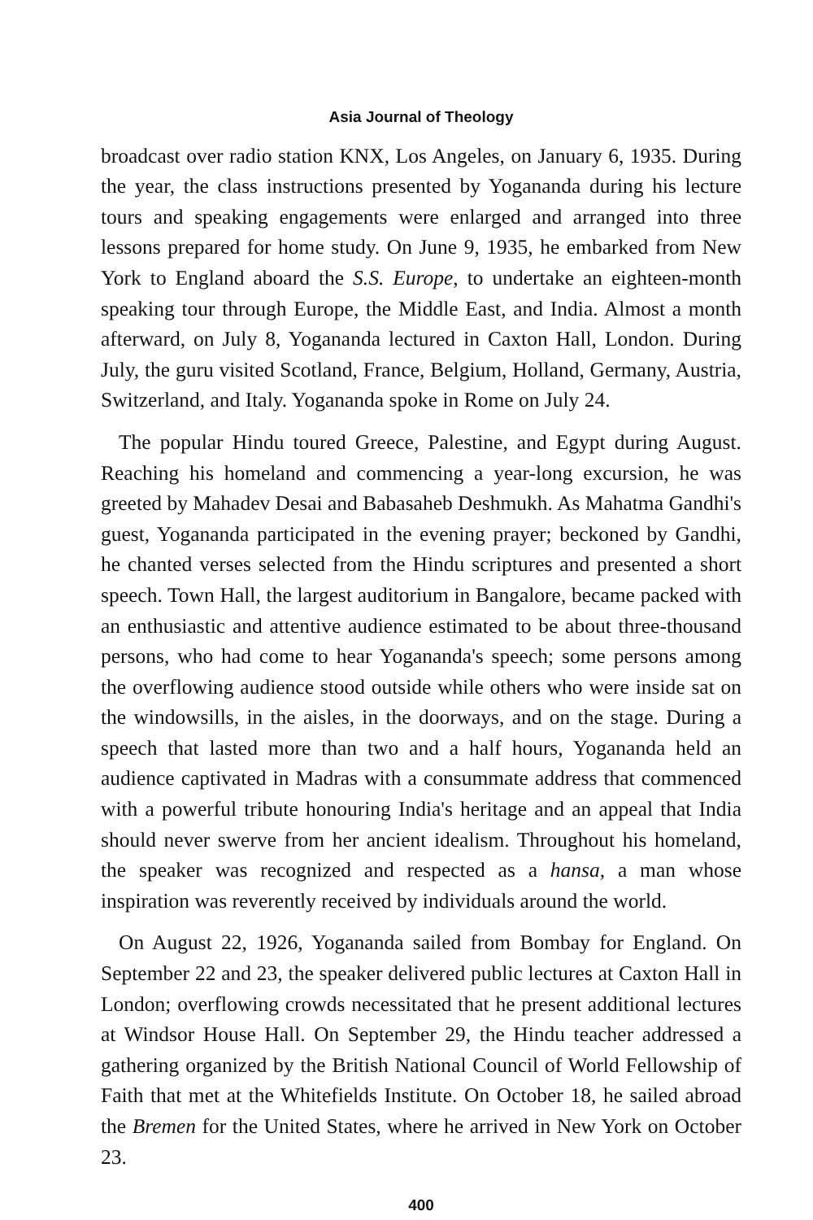Asia Journal of Theology
broadcast over radio station KNX, Los Angeles, on January 6, 1935. During the year, the class instructions presented by Yogananda during his lecture tours and speaking engagements were enlarged and arranged into three lessons prepared for home study. On June 9, 1935, he embarked from New York to England aboard the S.S. Europe, to undertake an eighteen-month speaking tour through Europe, the Middle East, and India. Almost a month afterward, on July 8, Yogananda lectured in Caxton Hall, London. During July, the guru visited Scotland, France, Belgium, Holland, Germany, Austria, Switzerland, and Italy. Yogananda spoke in Rome on July 24.
The popular Hindu toured Greece, Palestine, and Egypt during August. Reaching his homeland and commencing a year-long excursion, he was greeted by Mahadev Desai and Babasaheb Deshmukh. As Mahatma Gandhi's guest, Yogananda participated in the evening prayer; beckoned by Gandhi, he chanted verses selected from the Hindu scriptures and presented a short speech. Town Hall, the largest auditorium in Bangalore, became packed with an enthusiastic and attentive audience estimated to be about three-thousand persons, who had come to hear Yogananda's speech; some persons among the overflowing audience stood outside while others who were inside sat on the windowsills, in the aisles, in the doorways, and on the stage. During a speech that lasted more than two and a half hours, Yogananda held an audience captivated in Madras with a consummate address that commenced with a powerful tribute honouring India's heritage and an appeal that India should never swerve from her ancient idealism. Throughout his homeland, the speaker was recognized and respected as a hansa, a man whose inspiration was reverently received by individuals around the world.
On August 22, 1926, Yogananda sailed from Bombay for England. On September 22 and 23, the speaker delivered public lectures at Caxton Hall in London; overflowing crowds necessitated that he present additional lectures at Windsor House Hall. On September 29, the Hindu teacher addressed a gathering organized by the British National Council of World Fellowship of Faith that met at the Whitefields Institute. On October 18, he sailed abroad the Bremen for the United States, where he arrived in New York on October 23.
400